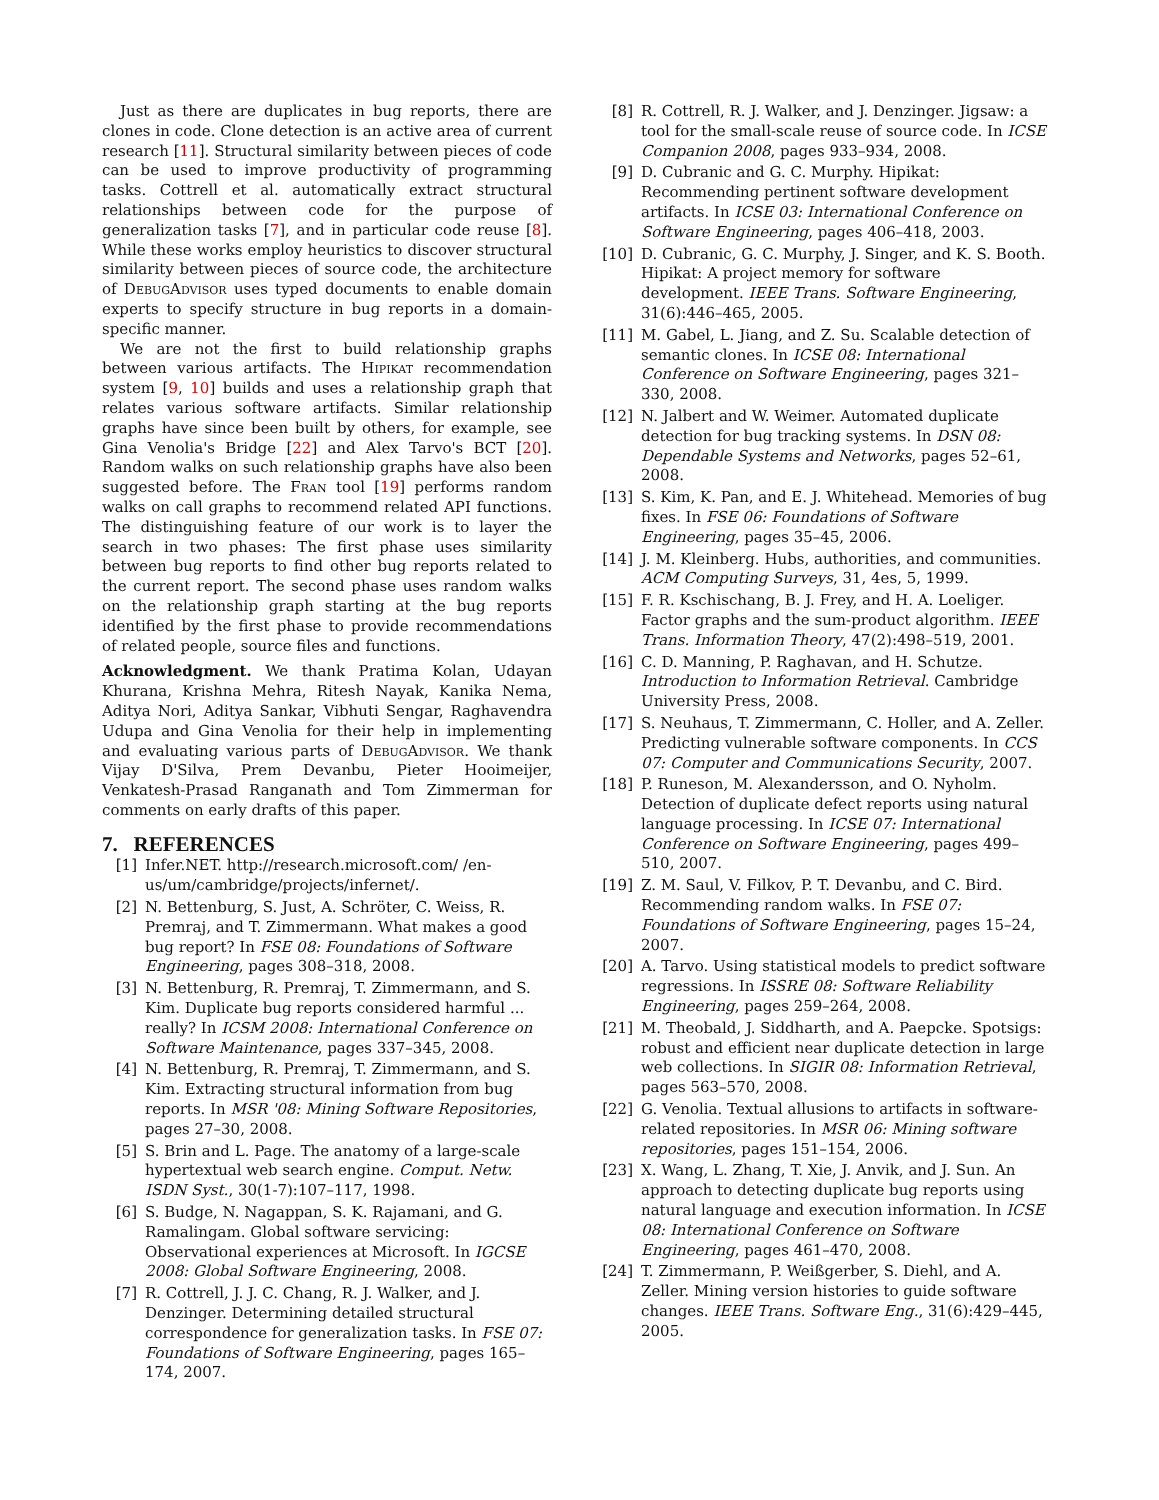Just as there are duplicates in bug reports, there are clones in code. Clone detection is an active area of current research [11]. Structural similarity between pieces of code can be used to improve productivity of programming tasks. Cottrell et al. automatically extract structural relationships between code for the purpose of generalization tasks [7], and in particular code reuse [8]. While these works employ heuristics to discover structural similarity between pieces of source code, the architecture of DebugAdvisor uses typed documents to enable domain experts to specify structure in bug reports in a domain-specific manner.
We are not the first to build relationship graphs between various artifacts. The Hipikat recommendation system [9, 10] builds and uses a relationship graph that relates various software artifacts. Similar relationship graphs have since been built by others, for example, see Gina Venolia's Bridge [22] and Alex Tarvo's BCT [20]. Random walks on such relationship graphs have also been suggested before. The Fran tool [19] performs random walks on call graphs to recommend related API functions. The distinguishing feature of our work is to layer the search in two phases: The first phase uses similarity between bug reports to find other bug reports related to the current report. The second phase uses random walks on the relationship graph starting at the bug reports identified by the first phase to provide recommendations of related people, source files and functions.
Acknowledgment. We thank Pratima Kolan, Udayan Khurana, Krishna Mehra, Ritesh Nayak, Kanika Nema, Aditya Nori, Aditya Sankar, Vibhuti Sengar, Raghavendra Udupa and Gina Venolia for their help in implementing and evaluating various parts of DebugAdvisor. We thank Vijay D'Silva, Prem Devanbu, Pieter Hooimeijer, Venkatesh-Prasad Ranganath and Tom Zimmerman for comments on early drafts of this paper.
7. REFERENCES
[1] Infer.NET. http://research.microsoft.com/ /en-us/um/cambridge/projects/infernet/.
[2] N. Bettenburg, S. Just, A. Schröter, C. Weiss, R. Premraj, and T. Zimmermann. What makes a good bug report? In FSE 08: Foundations of Software Engineering, pages 308–318, 2008.
[3] N. Bettenburg, R. Premraj, T. Zimmermann, and S. Kim. Duplicate bug reports considered harmful ... really? In ICSM 2008: International Conference on Software Maintenance, pages 337–345, 2008.
[4] N. Bettenburg, R. Premraj, T. Zimmermann, and S. Kim. Extracting structural information from bug reports. In MSR '08: Mining Software Repositories, pages 27–30, 2008.
[5] S. Brin and L. Page. The anatomy of a large-scale hypertextual web search engine. Comput. Netw. ISDN Syst., 30(1-7):107–117, 1998.
[6] S. Budge, N. Nagappan, S. K. Rajamani, and G. Ramalingam. Global software servicing: Observational experiences at Microsoft. In IGCSE 2008: Global Software Engineering, 2008.
[7] R. Cottrell, J. J. C. Chang, R. J. Walker, and J. Denzinger. Determining detailed structural correspondence for generalization tasks. In FSE 07: Foundations of Software Engineering, pages 165–174, 2007.
[8] R. Cottrell, R. J. Walker, and J. Denzinger. Jigsaw: a tool for the small-scale reuse of source code. In ICSE Companion 2008, pages 933–934, 2008.
[9] D. Cubranic and G. C. Murphy. Hipikat: Recommending pertinent software development artifacts. In ICSE 03: International Conference on Software Engineering, pages 406–418, 2003.
[10] D. Cubranic, G. C. Murphy, J. Singer, and K. S. Booth. Hipikat: A project memory for software development. IEEE Trans. Software Engineering, 31(6):446–465, 2005.
[11] M. Gabel, L. Jiang, and Z. Su. Scalable detection of semantic clones. In ICSE 08: International Conference on Software Engineering, pages 321–330, 2008.
[12] N. Jalbert and W. Weimer. Automated duplicate detection for bug tracking systems. In DSN 08: Dependable Systems and Networks, pages 52–61, 2008.
[13] S. Kim, K. Pan, and E. J. Whitehead. Memories of bug fixes. In FSE 06: Foundations of Software Engineering, pages 35–45, 2006.
[14] J. M. Kleinberg. Hubs, authorities, and communities. ACM Computing Surveys, 31, 4es, 5, 1999.
[15] F. R. Kschischang, B. J. Frey, and H. A. Loeliger. Factor graphs and the sum-product algorithm. IEEE Trans. Information Theory, 47(2):498–519, 2001.
[16] C. D. Manning, P. Raghavan, and H. Schutze. Introduction to Information Retrieval. Cambridge University Press, 2008.
[17] S. Neuhaus, T. Zimmermann, C. Holler, and A. Zeller. Predicting vulnerable software components. In CCS 07: Computer and Communications Security, 2007.
[18] P. Runeson, M. Alexandersson, and O. Nyholm. Detection of duplicate defect reports using natural language processing. In ICSE 07: International Conference on Software Engineering, pages 499–510, 2007.
[19] Z. M. Saul, V. Filkov, P. T. Devanbu, and C. Bird. Recommending random walks. In FSE 07: Foundations of Software Engineering, pages 15–24, 2007.
[20] A. Tarvo. Using statistical models to predict software regressions. In ISSRE 08: Software Reliability Engineering, pages 259–264, 2008.
[21] M. Theobald, J. Siddharth, and A. Paepcke. Spotsigs: robust and efficient near duplicate detection in large web collections. In SIGIR 08: Information Retrieval, pages 563–570, 2008.
[22] G. Venolia. Textual allusions to artifacts in software-related repositories. In MSR 06: Mining software repositories, pages 151–154, 2006.
[23] X. Wang, L. Zhang, T. Xie, J. Anvik, and J. Sun. An approach to detecting duplicate bug reports using natural language and execution information. In ICSE 08: International Conference on Software Engineering, pages 461–470, 2008.
[24] T. Zimmermann, P. Weißgerber, S. Diehl, and A. Zeller. Mining version histories to guide software changes. IEEE Trans. Software Eng., 31(6):429–445, 2005.